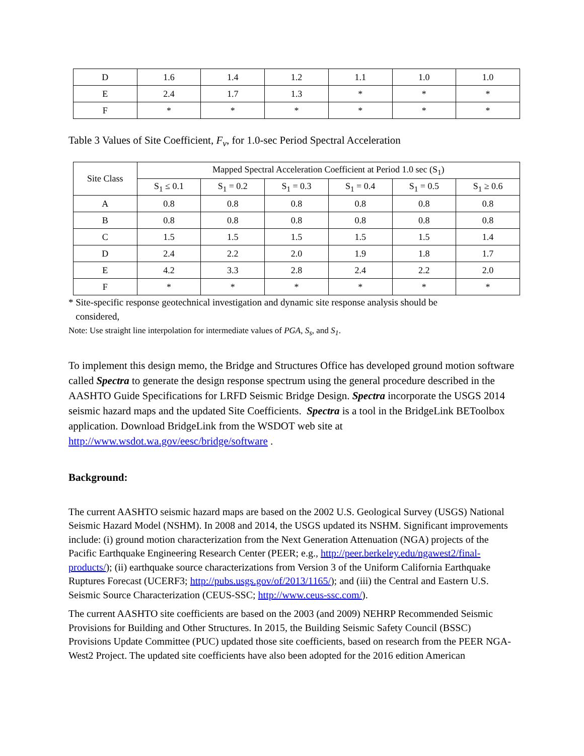| D | 1.6 | 1.4 | 1.2 | 1.1 | 1.0 | 1.0 |
| E | 2.4 | 1.7 | 1.3 | * | * | * |
| F | * | * | * | * | * | * |
Table 3 Values of Site Coefficient, F<sub>v</sub>, for 1.0-sec Period Spectral Acceleration
| Site Class | Mapped Spectral Acceleration Coefficient at Period 1.0 sec (S<sub>1</sub>) | | | | | |
| --- | --- | --- | --- | --- | --- | --- |
| | S<sub>1</sub> ≤ 0.1 | S<sub>1</sub> = 0.2 | S<sub>1</sub> = 0.3 | S<sub>1</sub> = 0.4 | S<sub>1</sub> = 0.5 | S<sub>1</sub> ≥ 0.6 |
| A | 0.8 | 0.8 | 0.8 | 0.8 | 0.8 | 0.8 |
| B | 0.8 | 0.8 | 0.8 | 0.8 | 0.8 | 0.8 |
| C | 1.5 | 1.5 | 1.5 | 1.5 | 1.5 | 1.4 |
| D | 2.4 | 2.2 | 2.0 | 1.9 | 1.8 | 1.7 |
| E | 4.2 | 3.3 | 2.8 | 2.4 | 2.2 | 2.0 |
| F | * | * | * | * | * | * |
* Site-specific response geotechnical investigation and dynamic site response analysis should be
considered,
Note: Use straight line interpolation for intermediate values of PGA, S<sub>s</sub>, and S<sub>1</sub>.
To implement this design memo, the Bridge and Structures Office has developed ground motion software called Spectra to generate the design response spectrum using the general procedure described in the AASHTO Guide Specifications for LRFD Seismic Bridge Design. Spectra incorporate the USGS 2014 seismic hazard maps and the updated Site Coefficients. Spectra is a tool in the BridgeLink BEToolbox application. Download BridgeLink from the WSDOT web site at http://www.wsdot.wa.gov/eesc/bridge/software .
Background:
The current AASHTO seismic hazard maps are based on the 2002 U.S. Geological Survey (USGS) National Seismic Hazard Model (NSHM). In 2008 and 2014, the USGS updated its NSHM. Significant improvements include: (i) ground motion characterization from the Next Generation Attenuation (NGA) projects of the Pacific Earthquake Engineering Research Center (PEER; e.g., http://peer.berkeley.edu/ngawest2/final-products/); (ii) earthquake source characterizations from Version 3 of the Uniform California Earthquake Ruptures Forecast (UCERF3; http://pubs.usgs.gov/of/2013/1165/); and (iii) the Central and Eastern U.S. Seismic Source Characterization (CEUS-SSC; http://www.ceus-ssc.com/).
The current AASHTO site coefficients are based on the 2003 (and 2009) NEHRP Recommended Seismic Provisions for Building and Other Structures. In 2015, the Building Seismic Safety Council (BSSC) Provisions Update Committee (PUC) updated those site coefficients, based on research from the PEER NGA-West2 Project. The updated site coefficients have also been adopted for the 2016 edition American